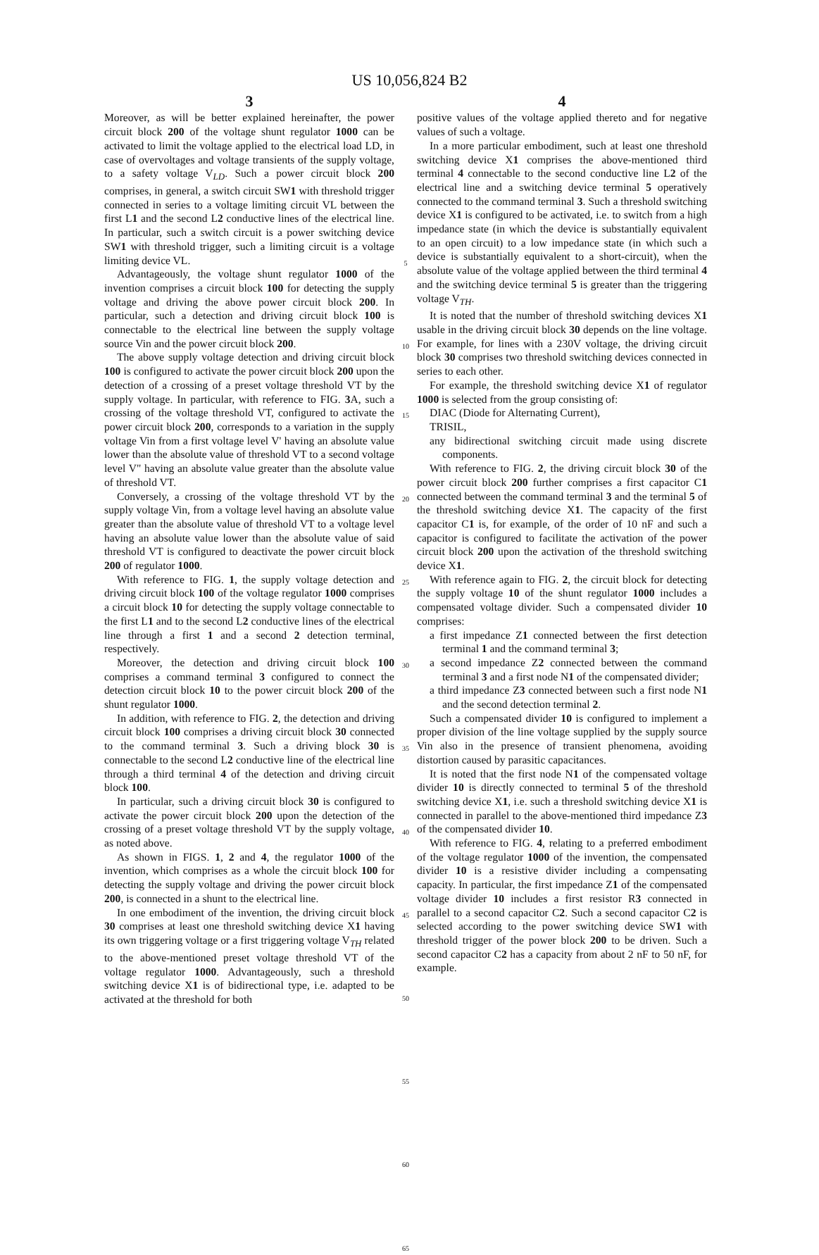US 10,056,824 B2
3
Moreover, as will be better explained hereinafter, the power circuit block 200 of the voltage shunt regulator 1000 can be activated to limit the voltage applied to the electrical load LD, in case of overvoltages and voltage transients of the supply voltage, to a safety voltage V<sub>LD</sub>. Such a power circuit block 200 comprises, in general, a switch circuit SW1 with threshold trigger connected in series to a voltage limiting circuit VL between the first L1 and the second L2 conductive lines of the electrical line. In particular, such a switch circuit is a power switching device SW1 with threshold trigger, such a limiting circuit is a voltage limiting device VL.
Advantageously, the voltage shunt regulator 1000 of the invention comprises a circuit block 100 for detecting the supply voltage and driving the above power circuit block 200. In particular, such a detection and driving circuit block 100 is connectable to the electrical line between the supply voltage source Vin and the power circuit block 200.
The above supply voltage detection and driving circuit block 100 is configured to activate the power circuit block 200 upon the detection of a crossing of a preset voltage threshold VT by the supply voltage. In particular, with reference to FIG. 3 A, such a crossing of the voltage threshold VT, configured to activate the power circuit block 200, corresponds to a variation in the supply voltage Vin from a first voltage level V' having an absolute value lower than the absolute value of threshold VT to a second voltage level V" having an absolute value greater than the absolute value of threshold VT.
Conversely, a crossing of the voltage threshold VT by the supply voltage Vin, from a voltage level having an absolute value greater than the absolute value of threshold VT to a voltage level having an absolute value lower than the absolute value of said threshold VT is configured to deactivate the power circuit block 200 of regulator 1000.
With reference to FIG. 1, the supply voltage detection and driving circuit block 100 of the voltage regulator 1000 comprises a circuit block 10 for detecting the supply voltage connectable to the first L1 and to the second L2 conductive lines of the electrical line through a first 1 and a second 2 detection terminal, respectively.
Moreover, the detection and driving circuit block 100 comprises a command terminal 3 configured to connect the detection circuit block 10 to the power circuit block 200 of the shunt regulator 1000.
In addition, with reference to FIG. 2, the detection and driving circuit block 100 comprises a driving circuit block 30 connected to the command terminal 3. Such a driving block 30 is connectable to the second L2 conductive line of the electrical line through a third terminal 4 of the detection and driving circuit block 100.
In particular, such a driving circuit block 30 is configured to activate the power circuit block 200 upon the detection of the crossing of a preset voltage threshold VT by the supply voltage, as noted above.
As shown in FIGS. 1, 2 and 4, the regulator 1000 of the invention, which comprises as a whole the circuit block 100 for detecting the supply voltage and driving the power circuit block 200, is connected in a shunt to the electrical line.
In one embodiment of the invention, the driving circuit block 30 comprises at least one threshold switching device X1 having its own triggering voltage or a first triggering voltage V<sub>TH</sub> related to the above-mentioned preset voltage threshold VT of the voltage regulator 1000. Advantageously, such a threshold switching device X1 is of bidirectional type, i.e. adapted to be activated at the threshold for both
5
10
15
20
25
30
35
40
45
50
55
60
65
4
positive values of the voltage applied thereto and for negative values of such a voltage.
In a more particular embodiment, such at least one threshold switching device X1 comprises the above-mentioned third terminal 4 connectable to the second conductive line L2 of the electrical line and a switching device terminal 5 operatively connected to the command terminal 3. Such a threshold switching device X1 is configured to be activated, i.e. to switch from a high impedance state (in which the device is substantially equivalent to an open circuit) to a low impedance state (in which such a device is substantially equivalent to a short-circuit), when the absolute value of the voltage applied between the third terminal 4 and the switching device terminal 5 is greater than the triggering voltage V<sub>TH</sub>.
It is noted that the number of threshold switching devices X1 usable in the driving circuit block 30 depends on the line voltage. For example, for lines with a 230V voltage, the driving circuit block 30 comprises two threshold switching devices connected in series to each other.
For example, the threshold switching device X1 of regulator 1000 is selected from the group consisting of:
DIAC (Diode for Alternating Current),
TRISIL,
any bidirectional switching circuit made using discrete components.
With reference to FIG. 2, the driving circuit block 30 of the power circuit block 200 further comprises a first capacitor C1 connected between the command terminal 3 and the terminal 5 of the threshold switching device X1. The capacity of the first capacitor C1 is, for example, of the order of 10 nF and such a capacitor is configured to facilitate the activation of the power circuit block 200 upon the activation of the threshold switching device X1.
With reference again to FIG. 2, the circuit block for detecting the supply voltage 10 of the shunt regulator 1000 includes a compensated voltage divider. Such a compensated divider 10 comprises:
a first impedance Z1 connected between the first detection terminal 1 and the command terminal 3;
a second impedance Z2 connected between the command terminal 3 and a first node N1 of the compensated divider;
a third impedance Z3 connected between such a first node N1 and the second detection terminal 2.
Such a compensated divider 10 is configured to implement a proper division of the line voltage supplied by the supply source Vin also in the presence of transient phenomena, avoiding distortion caused by parasitic capacitances.
It is noted that the first node N1 of the compensated voltage divider 10 is directly connected to terminal 5 of the threshold switching device X1, i.e. such a threshold switching device X1 is connected in parallel to the above-mentioned third impedance Z3 of the compensated divider 10.
With reference to FIG. 4, relating to a preferred embodiment of the voltage regulator 1000 of the invention, the compensated divider 10 is a resistive divider including a compensating capacity. In particular, the first impedance Z1 of the compensated voltage divider 10 includes a first resistor R3 connected in parallel to a second capacitor C2. Such a second capacitor C2 is selected according to the power switching device SW1 with threshold trigger of the power block 200 to be driven. Such a second capacitor C2 has a capacity from about 2 nF to 50 nF, for example.